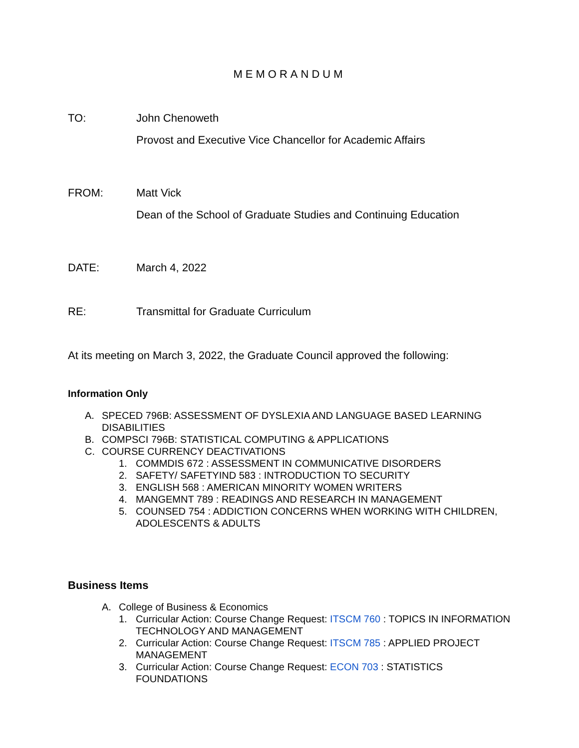MEMORANDUM
TO: John Chenoweth
Provost and Executive Vice Chancellor for Academic Affairs
FROM: Matt Vick
Dean of the School of Graduate Studies and Continuing Education
DATE: March 4, 2022
RE: Transmittal for Graduate Curriculum
At its meeting on March 3, 2022, the Graduate Council approved the following:
Information Only
A. SPECED 796B: ASSESSMENT OF DYSLEXIA AND LANGUAGE BASED LEARNING DISABILITIES
B. COMPSCI 796B: STATISTICAL COMPUTING & APPLICATIONS
C. COURSE CURRENCY DEACTIVATIONS
1. COMMDIS 672 : ASSESSMENT IN COMMUNICATIVE DISORDERS
2. SAFETY/ SAFETYIND 583 : INTRODUCTION TO SECURITY
3. ENGLISH 568 : AMERICAN MINORITY WOMEN WRITERS
4. MANGEMNT 789 : READINGS AND RESEARCH IN MANAGEMENT
5. COUNSED 754 : ADDICTION CONCERNS WHEN WORKING WITH CHILDREN, ADOLESCENTS & ADULTS
Business Items
A. College of Business & Economics
1. Curricular Action: Course Change Request: ITSCM 760 : TOPICS IN INFORMATION TECHNOLOGY AND MANAGEMENT
2. Curricular Action: Course Change Request: ITSCM 785 : APPLIED PROJECT MANAGEMENT
3. Curricular Action: Course Change Request: ECON 703 : STATISTICS FOUNDATIONS